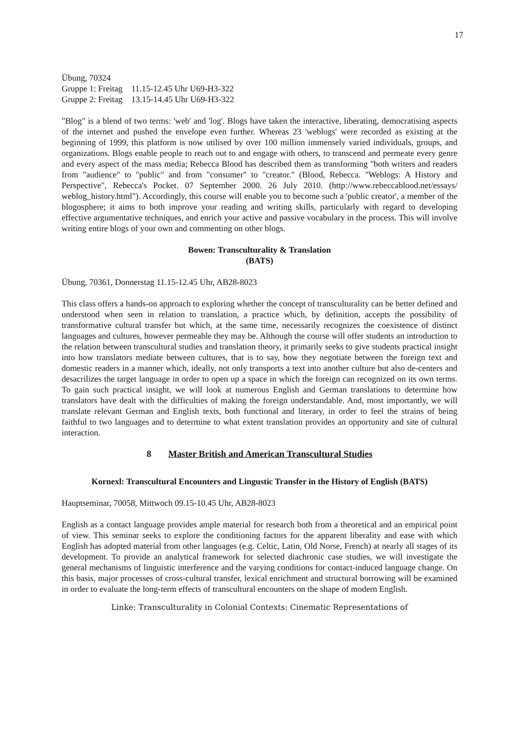17
| Übung, 70324 | |
| Gruppe 1: Freitag | 11.15-12.45 Uhr U69-H3-322 |
| Gruppe 2: Freitag | 13.15-14.45 Uhr U69-H3-322 |
"Blog" is a blend of two terms: 'web' and 'log'. Blogs have taken the interactive, liberating, democratising aspects of the internet and pushed the envelope even further. Whereas 23 'weblogs' were recorded as existing at the beginning of 1999, this platform is now utilised by over 100 million immensely varied individuals, groups, and organizations. Blogs enable people to reach out to and engage with others, to transcend and permeate every genre and every aspect of the mass media; Rebecca Blood has described them as transforming "both writers and readers from "audience" to "public" and from "consumer" to "creator." (Blood, Rebecca. "Weblogs: A History and Perspective", Rebecca's Pocket. 07 September 2000. 26 July 2010. (http://www.rebeccablood.net/essays/ weblog_history.html"). Accordingly, this course will enable you to become such a 'public creator', a member of the blogosphere; it aims to both improve your reading and writing skills, particularly with regard to developing effective argumentative techniques, and enrich your active and passive vocabulary in the process. This will involve writing entire blogs of your own and commenting on other blogs.
Bowen: Transculturality & Translation
(BATS)
Übung, 70361, Donnerstag 11.15-12.45 Uhr, AB28-8023
This class offers a hands-on approach to exploring whether the concept of transculturality can be better defined and understood when seen in relation to translation, a practice which, by definition, accepts the possibility of transformative cultural transfer but which, at the same time, necessarily recognizes the coexistence of distinct languages and cultures, however permeable they may be. Although the course will offer students an introduction to the relation between transcultural studies and translation theory, it primarily seeks to give students practical insight into how translators mediate between cultures, that is to say, how they negotiate between the foreign text and domestic readers in a manner which, ideally, not only transports a text into another culture but also de-centers and desacrilizes the target language in order to open up a space in which the foreign can recognized on its own terms. To gain such practical insight, we will look at numerous English and German translations to determine how translators have dealt with the difficulties of making the foreign understandable. And, most importantly, we will translate relevant German and English texts, both functional and literary, in order to feel the strains of being faithful to two languages and to determine to what extent translation provides an opportunity and site of cultural interaction.
8 Master British and American Transcultural Studies
Kornexl: Transcultural Encounters and Lingustic Transfer in the History of English (BATS)
Hauptseminar, 70058, Mittwoch 09.15-10.45 Uhr, AB28-8023
English as a contact language provides ample material for research both from a theoretical and an empirical point of view. This seminar seeks to explore the conditioning factors for the apparent liberality and ease with which English has adopted material from other languages (e.g. Celtic, Latin, Old Norse, French) at nearly all stages of its development. To provide an analytical framework for selected diachronic case studies, we will investigate the general mechanisms of linguistic interference and the varying conditions for contact-induced language change. On this basis, major processes of cross-cultural transfer, lexical enrichment and structural borrowing will be examined in order to evaluate the long-term effects of transcultural encounters on the shape of modern English.
Linke: Transculturality in Colonial Contexts: Cinematic Representations of